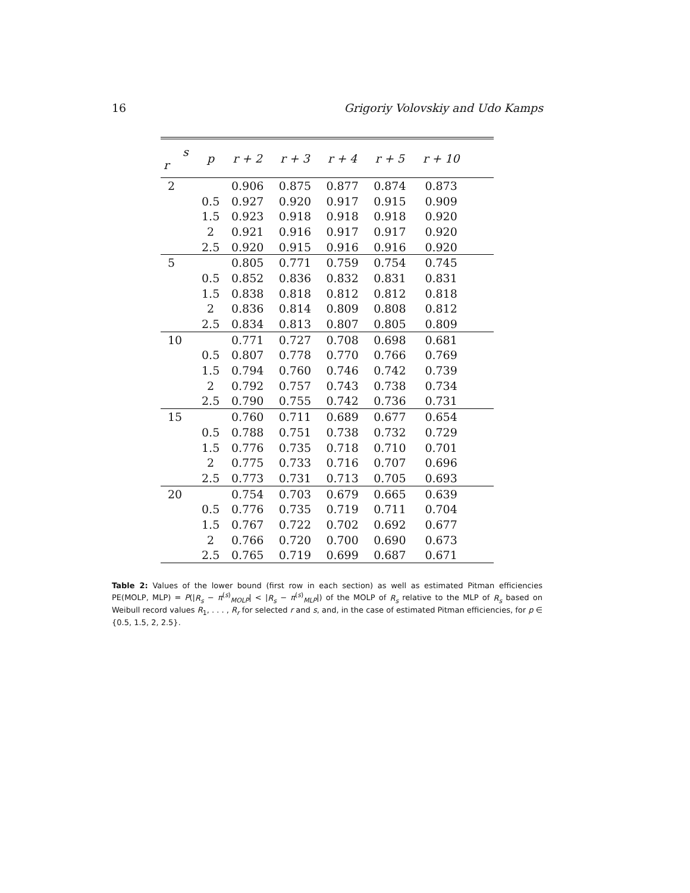16 Grigoriy Volovskiy and Udo Kamps
| s r | p | r + 2 | r + 3 | r + 4 | r + 5 | r + 10 | |
| --- | --- | --- | --- | --- | --- | --- | --- |
| 2 | | 0.906 | 0.875 | 0.877 | 0.874 | 0.873 | |
| | 0.5 | 0.927 | 0.920 | 0.917 | 0.915 | 0.909 | |
| | 1.5 | 0.923 | 0.918 | 0.918 | 0.918 | 0.920 | |
| | 2 | 0.921 | 0.916 | 0.917 | 0.917 | 0.920 | |
| | 2.5 | 0.920 | 0.915 | 0.916 | 0.916 | 0.920 | |
| 5 | | 0.805 | 0.771 | 0.759 | 0.754 | 0.745 | |
| | 0.5 | 0.852 | 0.836 | 0.832 | 0.831 | 0.831 | |
| | 1.5 | 0.838 | 0.818 | 0.812 | 0.812 | 0.818 | |
| | 2 | 0.836 | 0.814 | 0.809 | 0.808 | 0.812 | |
| | 2.5 | 0.834 | 0.813 | 0.807 | 0.805 | 0.809 | |
| 10 | | 0.771 | 0.727 | 0.708 | 0.698 | 0.681 | |
| | 0.5 | 0.807 | 0.778 | 0.770 | 0.766 | 0.769 | |
| | 1.5 | 0.794 | 0.760 | 0.746 | 0.742 | 0.739 | |
| | 2 | 0.792 | 0.757 | 0.743 | 0.738 | 0.734 | |
| | 2.5 | 0.790 | 0.755 | 0.742 | 0.736 | 0.731 | |
| 15 | | 0.760 | 0.711 | 0.689 | 0.677 | 0.654 | |
| | 0.5 | 0.788 | 0.751 | 0.738 | 0.732 | 0.729 | |
| | 1.5 | 0.776 | 0.735 | 0.718 | 0.710 | 0.701 | |
| | 2 | 0.775 | 0.733 | 0.716 | 0.707 | 0.696 | |
| | 2.5 | 0.773 | 0.731 | 0.713 | 0.705 | 0.693 | |
| 20 | | 0.754 | 0.703 | 0.679 | 0.665 | 0.639 | |
| | 0.5 | 0.776 | 0.735 | 0.719 | 0.711 | 0.704 | |
| | 1.5 | 0.767 | 0.722 | 0.702 | 0.692 | 0.677 | |
| | 2 | 0.766 | 0.720 | 0.700 | 0.690 | 0.673 | |
| | 2.5 | 0.765 | 0.719 | 0.699 | 0.687 | 0.671 | |
Table 2: Values of the lower bound (first row in each section) as well as estimated Pitman efficiencies PE(MOLP, MLP) = P(|R<sub>s</sub> − π<sup>(s)</sup><sub>MOLP</sub>| < |R<sub>s</sub> − π<sup>(s)</sup><sub>MLP</sub>|) of the MOLP of R<sub>s</sub> relative to the MLP of R<sub>s</sub> based on Weibull record values R<sub>1</sub>, . . . , R<sub>r</sub> for selected r and s, and, in the case of estimated Pitman efficiencies, for p ∈ {0.5, 1.5, 2, 2.5}.